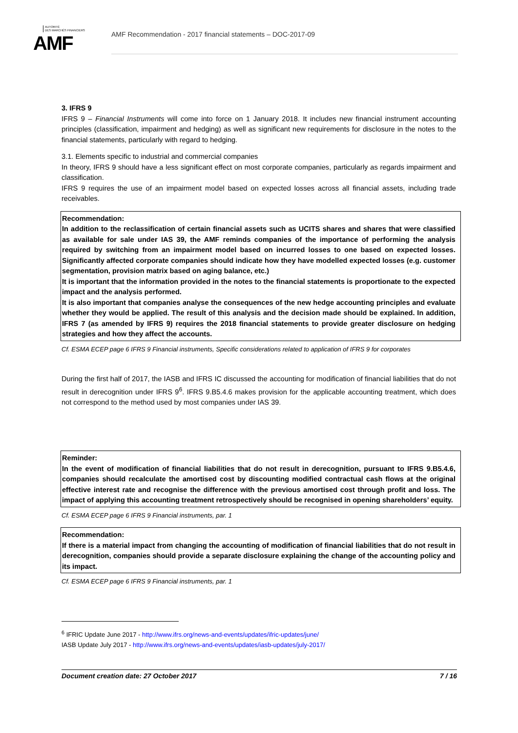AUTORITÉ
DES MARCHÉS FINANCIERS
AMF
AMF Recommendation - 2017 financial statements – DOC-2017-09
3. IFRS 9
IFRS 9 – Financial Instruments will come into force on 1 January 2018. It includes new financial instrument accounting principles (classification, impairment and hedging) as well as significant new requirements for disclosure in the notes to the financial statements, particularly with regard to hedging.
3.1. Elements specific to industrial and commercial companies
In theory, IFRS 9 should have a less significant effect on most corporate companies, particularly as regards impairment and classification.
IFRS 9 requires the use of an impairment model based on expected losses across all financial assets, including trade receivables.
Recommendation:
In addition to the reclassification of certain financial assets such as UCITS shares and shares that were classified as available for sale under IAS 39, the AMF reminds companies of the importance of performing the analysis required by switching from an impairment model based on incurred losses to one based on expected losses. Significantly affected corporate companies should indicate how they have modelled expected losses (e.g. customer segmentation, provision matrix based on aging balance, etc.)
It is important that the information provided in the notes to the financial statements is proportionate to the expected impact and the analysis performed.
It is also important that companies analyse the consequences of the new hedge accounting principles and evaluate whether they would be applied. The result of this analysis and the decision made should be explained. In addition, IFRS 7 (as amended by IFRS 9) requires the 2018 financial statements to provide greater disclosure on hedging strategies and how they affect the accounts.
Cf. ESMA ECEP page 6 IFRS 9 Financial instruments, Specific considerations related to application of IFRS 9 for corporates
During the first half of 2017, the IASB and IFRS IC discussed the accounting for modification of financial liabilities that do not result in derecognition under IFRS 9<sup>6</sup>. IFRS 9.B5.4.6 makes provision for the applicable accounting treatment, which does not correspond to the method used by most companies under IAS 39.
Reminder:
In the event of modification of financial liabilities that do not result in derecognition, pursuant to IFRS 9.B5.4.6, companies should recalculate the amortised cost by discounting modified contractual cash flows at the original effective interest rate and recognise the difference with the previous amortised cost through profit and loss. The impact of applying this accounting treatment retrospectively should be recognised in opening shareholders’ equity.
Cf. ESMA ECEP page 6 IFRS 9 Financial instruments, par. 1
Recommendation:
If there is a material impact from changing the accounting of modification of financial liabilities that do not result in derecognition, companies should provide a separate disclosure explaining the change of the accounting policy and its impact.
Cf. ESMA ECEP page 6 IFRS 9 Financial instruments, par. 1
<sup>6</sup> IFRIC Update June 2017 - http://www.ifrs.org/news-and-events/updates/ifric-updates/june/
IASB Update July 2017 - http://www.ifrs.org/news-and-events/updates/iasb-updates/july-2017/
Document creation date: 27 October 2017 7 / 16